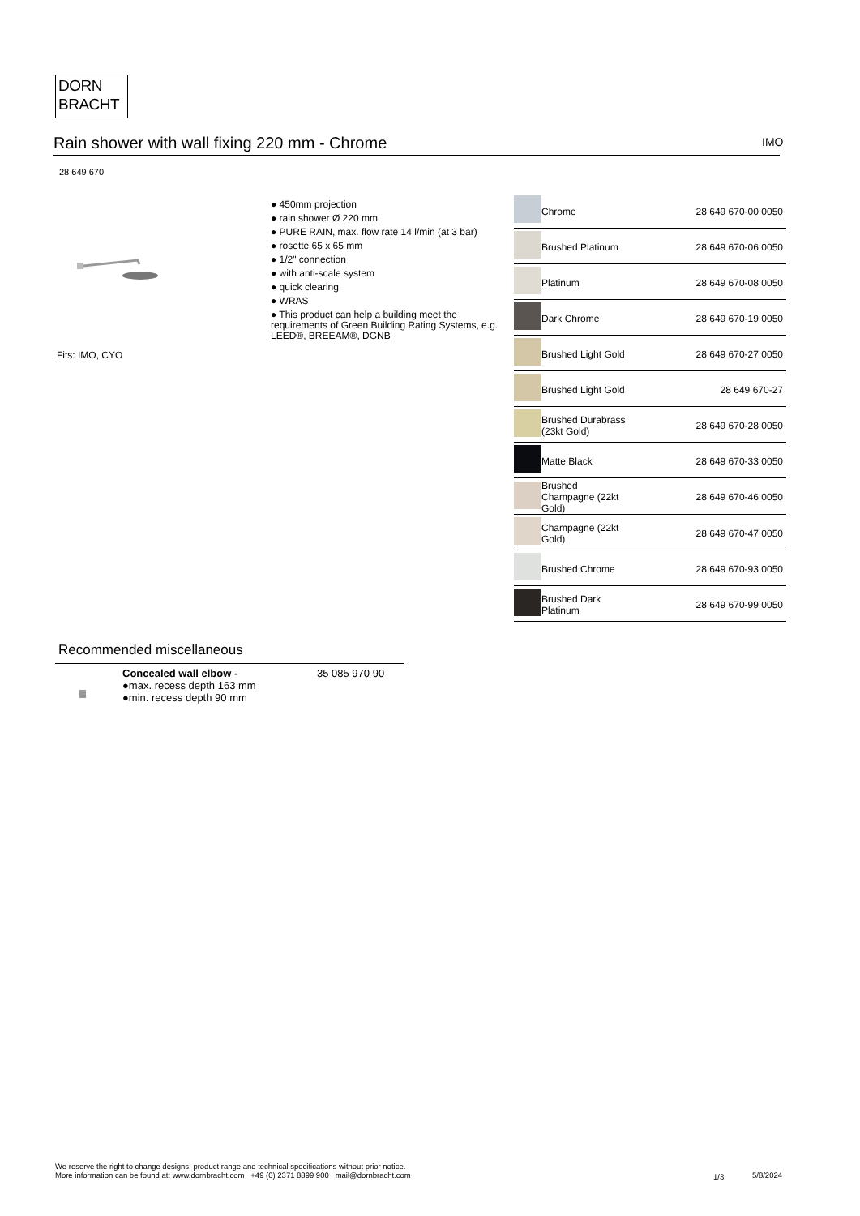DORN
BRACHT
Rain shower with wall fixing 220 mm - Chrome IMO
28 649 670
Fits: IMO, CYO
● 450mm projection
● rain shower Ø 220 mm
● PURE RAIN, max. flow rate 14 l/min (at 3 bar)
● rosette 65 x 65 mm
● 1/2" connection
● with anti-scale system
● quick clearing
● WRAS
● This product can help a building meet the requirements of Green Building Rating Systems, e.g. LEED®, BREEAM®, DGNB
| | Chrome | 28 649 670-00 0050 |
| | Brushed Platinum | 28 649 670-06 0050 |
| | Platinum | 28 649 670-08 0050 |
| | Dark Chrome | 28 649 670-19 0050 |
| | Brushed Light Gold | 28 649 670-27 0050 |
| | Brushed Light Gold | 28 649 670-27 |
| | Brushed Durabrass (23kt Gold) | 28 649 670-28 0050 |
| | Matte Black | 28 649 670-33 0050 |
| | Brushed Champagne (22kt Gold) | 28 649 670-46 0050 |
| | Champagne (22kt Gold) | 28 649 670-47 0050 |
| | Brushed Chrome | 28 649 670-93 0050 |
| | Brushed Dark Platinum | 28 649 670-99 0050 |
Recommended miscellaneous
Concealed wall elbow -
●max. recess depth 163 mm
●min. recess depth 90 mm
35 085 970 90
We reserve the right to change designs, product range and technical specifications without prior notice.
More information can be found at: www.dornbracht.com +49 (0) 2371 8899 900 mail@dornbracht.com
1/3 5/8/2024